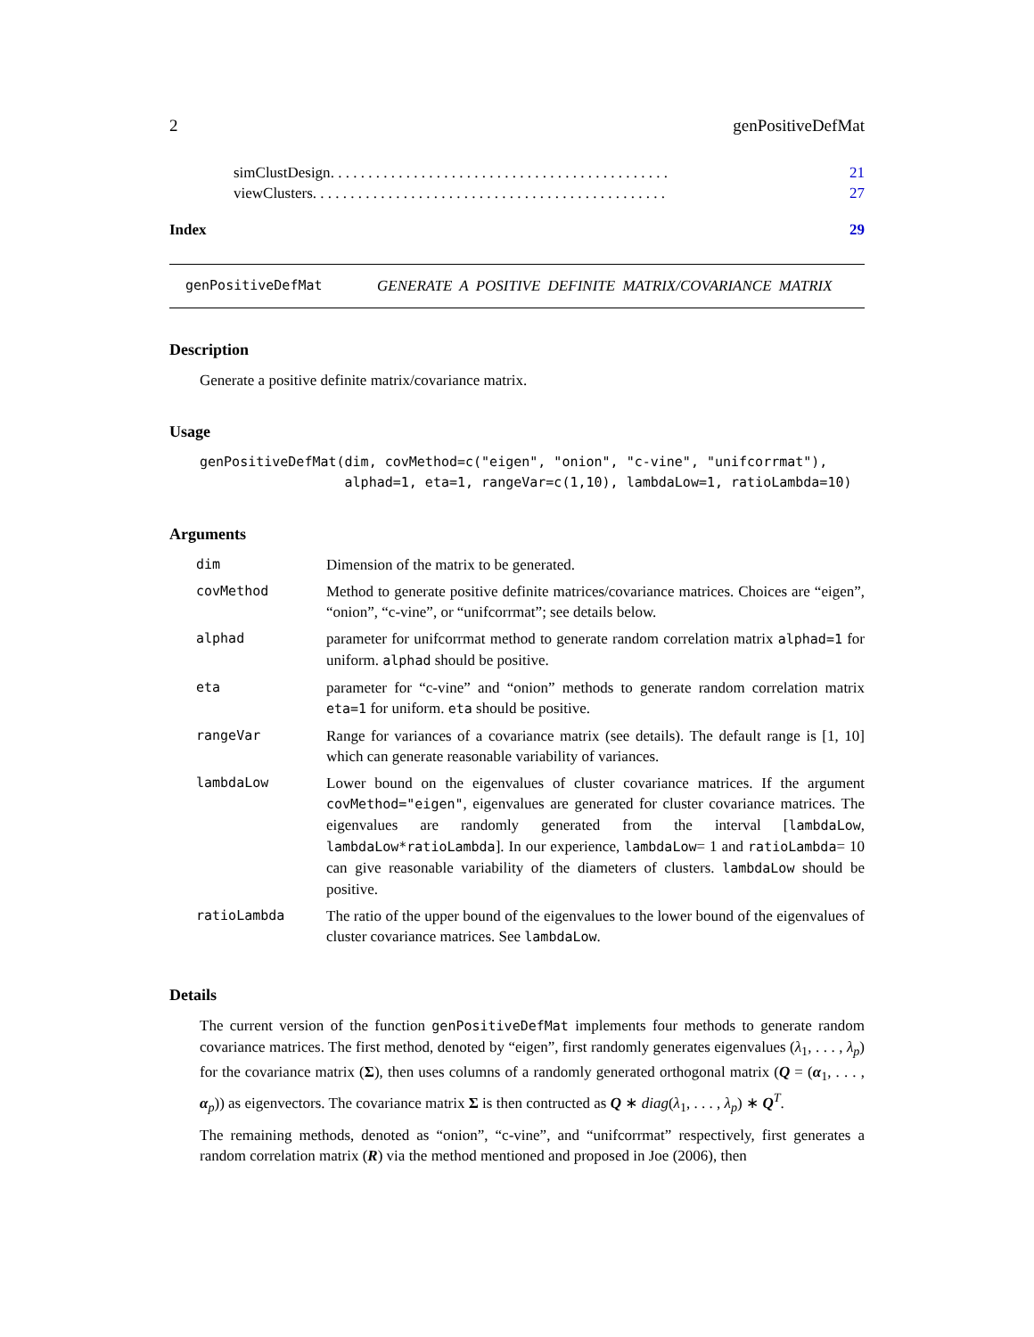2 genPositiveDefMat
simClustDesign . . . . . . . . . . . . . . . . . . . . . . . . . . . . . . . . . . . . . . . . . . . . . 21
viewClusters . . . . . . . . . . . . . . . . . . . . . . . . . . . . . . . . . . . . . . . . . . . . . . . 27
Index 29
genPositiveDefMat GENERATE A POSITIVE DEFINITE MATRIX/COVARIANCE MATRIX
Description
Generate a positive definite matrix/covariance matrix.
Usage
genPositiveDefMat(dim, covMethod=c("eigen", "onion", "c-vine", "unifcorrmat"),
                  alphad=1, eta=1, rangeVar=c(1,10), lambdaLow=1, ratioLambda=10)
Arguments
| dim | Dimension of the matrix to be generated. |
| covMethod | Method to generate positive definite matrices/covariance matrices. Choices are “eigen”, “onion”, “c-vine”, or “unifcorrmat”; see details below. |
| alphad | parameter for unifcorrmat method to generate random correlation matrix alphad=1 for uniform. alphad should be positive. |
| eta | parameter for “c-vine” and “onion” methods to generate random correlation matrix eta=1 for uniform. eta should be positive. |
| rangeVar | Range for variances of a covariance matrix (see details). The default range is [1, 10] which can generate reasonable variability of variances. |
| lambdaLow | Lower bound on the eigenvalues of cluster covariance matrices. If the argument covMethod="eigen" , eigenvalues are generated for cluster covariance matrices. The eigenvalues are randomly generated from the interval [ lambdaLow , lambdaLow*ratioLambda ]. In our experience, lambdaLow = 1 and ratioLambda = 10 can give reasonable variability of the diameters of clusters. lambdaLow should be positive. |
| ratioLambda | The ratio of the upper bound of the eigenvalues to the lower bound of the eigenvalues of cluster covariance matrices. See lambdaLow . |
Details
The current version of the function genPositiveDefMat implements four methods to generate random covariance matrices. The first method, denoted by “eigen”, first randomly generates eigenvalues (λ<sub>1</sub>, . . . , λ<sub>p</sub>) for the covariance matrix (Σ), then uses columns of a randomly generated orthogonal matrix (Q = (α<sub>1</sub>, . . . , α<sub>p</sub>)) as eigenvectors. The covariance matrix Σ is then contructed as Q ∗ diag(λ<sub>1</sub>, . . . , λ<sub>p</sub>) ∗ Q<sup>T</sup>.
The remaining methods, denoted as “onion”, “c-vine”, and “unifcorrmat” respectively, first generates a random correlation matrix (R) via the method mentioned and proposed in Joe (2006), then